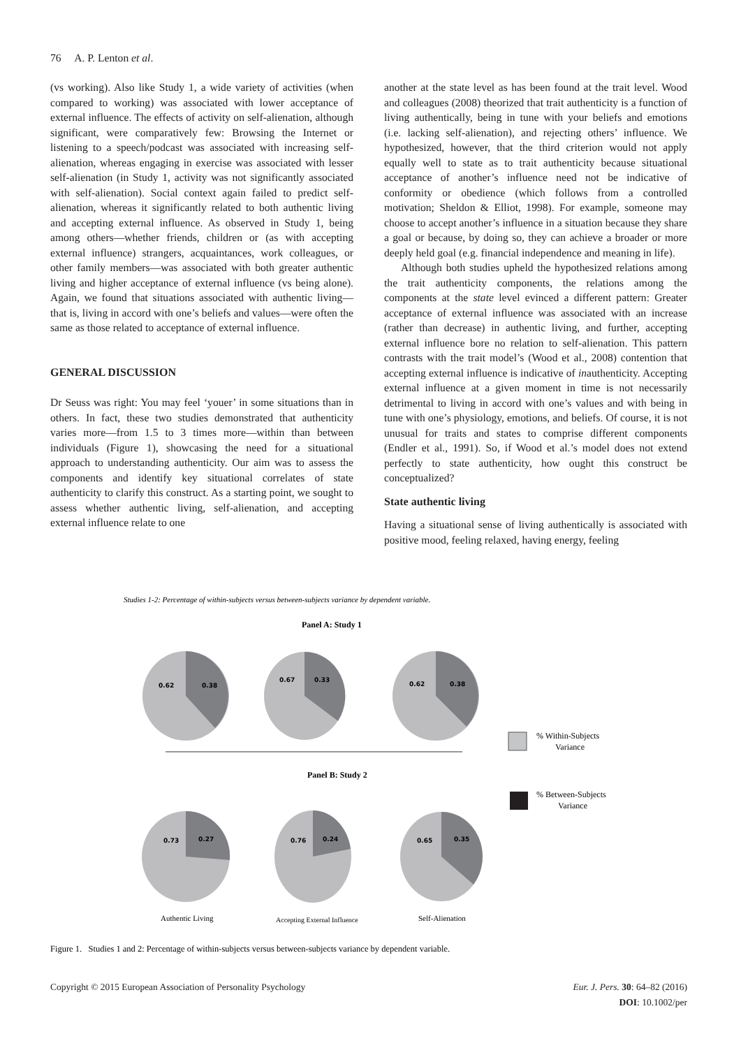76 A. P. Lenton et al.
(vs working). Also like Study 1, a wide variety of activities (when compared to working) was associated with lower acceptance of external influence. The effects of activity on self-alienation, although significant, were comparatively few: Browsing the Internet or listening to a speech/podcast was associated with increasing self-alienation, whereas engaging in exercise was associated with lesser self-alienation (in Study 1, activity was not significantly associated with self-alienation). Social context again failed to predict self-alienation, whereas it significantly related to both authentic living and accepting external influence. As observed in Study 1, being among others—whether friends, children or (as with accepting external influence) strangers, acquaintances, work colleagues, or other family members—was associated with both greater authentic living and higher acceptance of external influence (vs being alone). Again, we found that situations associated with authentic living—that is, living in accord with one’s beliefs and values—were often the same as those related to acceptance of external influence.
GENERAL DISCUSSION
Dr Seuss was right: You may feel ‘youer’ in some situations than in others. In fact, these two studies demonstrated that authenticity varies more—from 1.5 to 3 times more—within than between individuals (Figure 1), showcasing the need for a situational approach to understanding authenticity. Our aim was to assess the components and identify key situational correlates of state authenticity to clarify this construct. As a starting point, we sought to assess whether authentic living, self-alienation, and accepting external influence relate to one
another at the state level as has been found at the trait level. Wood and colleagues (2008) theorized that trait authenticity is a function of living authentically, being in tune with your beliefs and emotions (i.e. lacking self-alienation), and rejecting others’ influence. We hypothesized, however, that the third criterion would not apply equally well to state as to trait authenticity because situational acceptance of another’s influence need not be indicative of conformity or obedience (which follows from a controlled motivation; Sheldon & Elliot, 1998). For example, someone may choose to accept another’s influence in a situation because they share a goal or because, by doing so, they can achieve a broader or more deeply held goal (e.g. financial independence and meaning in life).
Although both studies upheld the hypothesized relations among the trait authenticity components, the relations among the components at the state level evinced a different pattern: Greater acceptance of external influence was associated with an increase (rather than decrease) in authentic living, and further, accepting external influence bore no relation to self-alienation. This pattern contrasts with the trait model’s (Wood et al., 2008) contention that accepting external influence is indicative of inauthenticity. Accepting external influence at a given moment in time is not necessarily detrimental to living in accord with one’s values and with being in tune with one’s physiology, emotions, and beliefs. Of course, it is not unusual for traits and states to comprise different components (Endler et al., 1991). So, if Wood et al.’s model does not extend perfectly to state authenticity, how ought this construct be conceptualized?
State authentic living
Having a situational sense of living authentically is associated with positive mood, feeling relaxed, having energy, feeling
Studies 1-2: Percentage of within-subjects versus between-subjects variance by dependent variable.
Panel A: Study 1
0.62
0.38
0.67
0.33
0.62
0.38
0.73
0.27
0.76
0.24
0.65
0.35
Panel B: Study 2
Authentic Living
Accepting External Influence
Self-Alienation
% Within-Subjects
Variance
% Between-Subjects
Variance
Figure 1. Studies 1 and 2: Percentage of within-subjects versus between-subjects variance by dependent variable.
Copyright © 2015 European Association of Personality Psychology Eur. J. Pers. 30: 64–82 (2016)
DOI: 10.1002/per